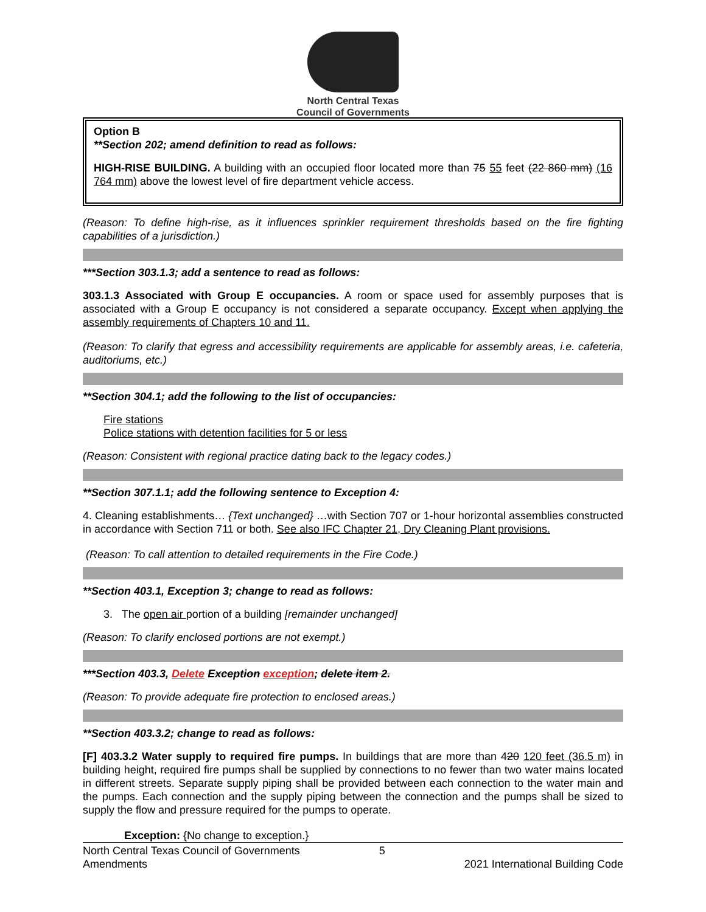North Central Texas
Council of Governments
Option B
**Section 202; amend definition to read as follows:
HIGH-RISE BUILDING. A building with an occupied floor located more than 75 55 feet (22 860 mm) (16 764 mm) above the lowest level of fire department vehicle access.
(Reason: To define high-rise, as it influences sprinkler requirement thresholds based on the fire fighting capabilities of a jurisdiction.)
***Section 303.1.3; add a sentence to read as follows:
303.1.3 Associated with Group E occupancies. A room or space used for assembly purposes that is associated with a Group E occupancy is not considered a separate occupancy. Except when applying the assembly requirements of Chapters 10 and 11.
(Reason: To clarify that egress and accessibility requirements are applicable for assembly areas, i.e. cafeteria, auditoriums, etc.)
**Section 304.1; add the following to the list of occupancies:
Fire stations
Police stations with detention facilities for 5 or less
(Reason: Consistent with regional practice dating back to the legacy codes.)
**Section 307.1.1; add the following sentence to Exception 4:
4. Cleaning establishments… {Text unchanged} …with Section 707 or 1-hour horizontal assemblies constructed in accordance with Section 711 or both. See also IFC Chapter 21, Dry Cleaning Plant provisions.
(Reason: To call attention to detailed requirements in the Fire Code.)
**Section 403.1, Exception 3; change to read as follows:
3. The open air portion of a building [remainder unchanged]
(Reason: To clarify enclosed portions are not exempt.)
***Section 403.3, Delete Exception exception; delete item 2.
(Reason: To provide adequate fire protection to enclosed areas.)
**Section 403.3.2; change to read as follows:
[F] 403.3.2 Water supply to required fire pumps. In buildings that are more than 420 120 feet (36.5 m) in building height, required fire pumps shall be supplied by connections to no fewer than two water mains located in different streets. Separate supply piping shall be provided between each connection to the water main and the pumps. Each connection and the supply piping between the connection and the pumps shall be sized to supply the flow and pressure required for the pumps to operate.
Exception: {No change to exception.}
North Central Texas Council of Governments
Amendments
5
2021 International Building Code